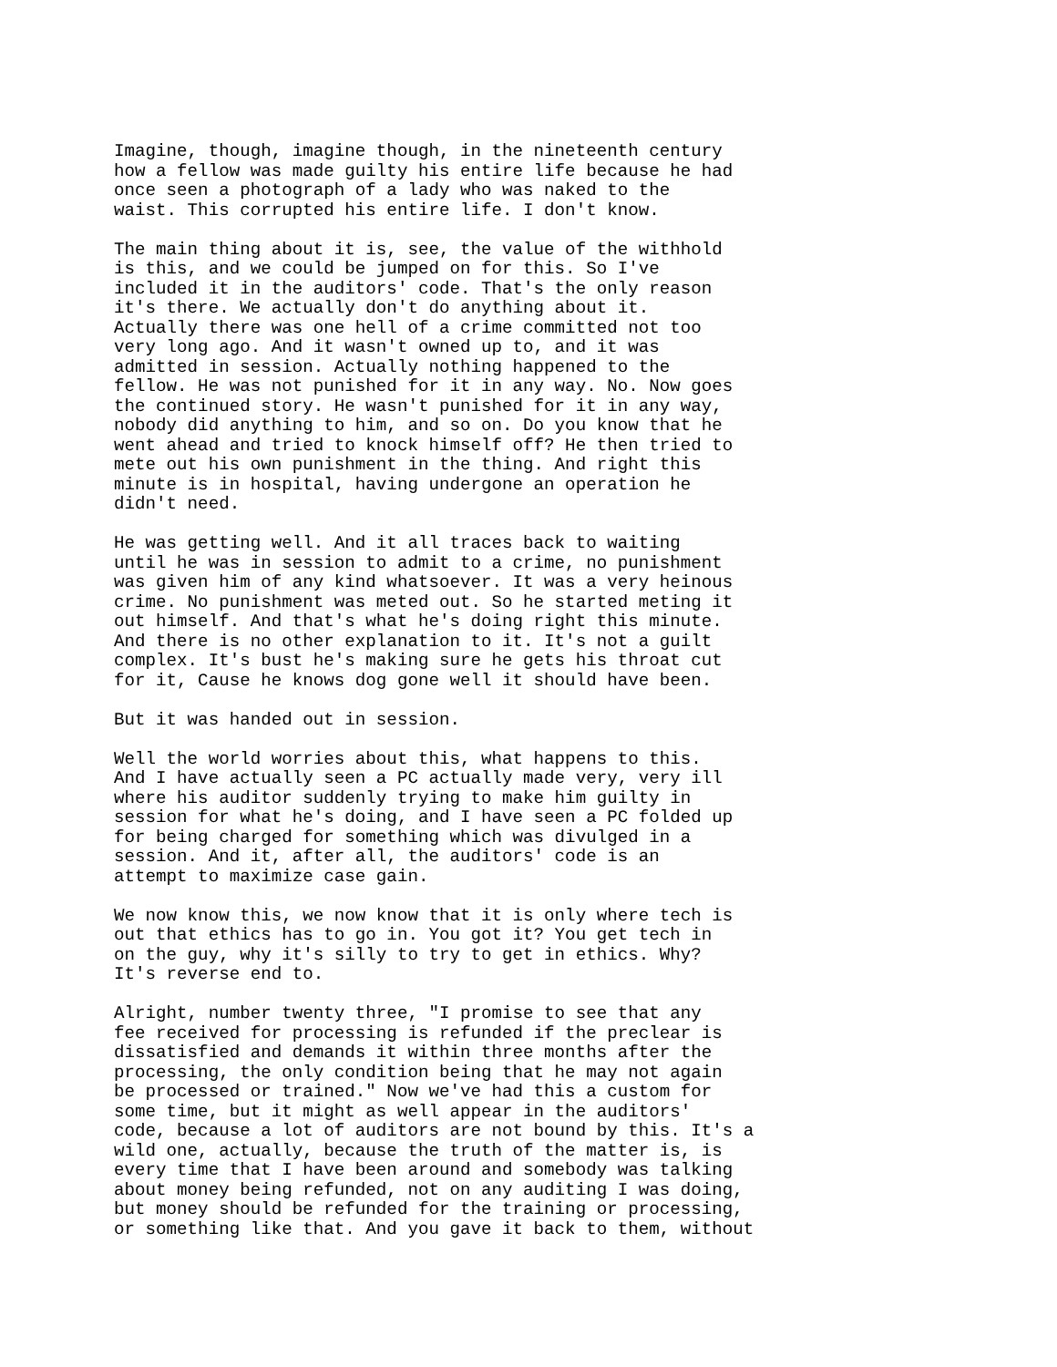Imagine, though, imagine though, in the nineteenth century how a fellow was made guilty his entire life because he had once seen a photograph of a lady who was naked to the waist. This corrupted his entire life. I don't know.
The main thing about it is, see, the value of the withhold is this, and we could be jumped on for this. So I've included it in the auditors' code. That's the only reason it's there. We actually don't do anything about it. Actually there was one hell of a crime committed not too very long ago. And it wasn't owned up to, and it was admitted in session. Actually nothing happened to the fellow. He was not punished for it in any way. No. Now goes the continued story. He wasn't punished for it in any way, nobody did anything to him, and so on. Do you know that he went ahead and tried to knock himself off? He then tried to mete out his own punishment in the thing. And right this minute is in hospital, having undergone an operation he didn't need.
He was getting well. And it all traces back to waiting until he was in session to admit to a crime, no punishment was given him of any kind whatsoever. It was a very heinous crime. No punishment was meted out. So he started meting it out himself. And that's what he's doing right this minute. And there is no other explanation to it. It's not a guilt complex. It's bust he's making sure he gets his throat cut for it, Cause he knows dog gone well it should have been.
But it was handed out in session.
Well the world worries about this, what happens to this. And I have actually seen a PC actually made very, very ill where his auditor suddenly trying to make him guilty in session for what he's doing, and I have seen a PC folded up for being charged for something which was divulged in a session. And it, after all, the auditors' code is an attempt to maximize case gain.
We now know this, we now know that it is only where tech is out that ethics has to go in. You got it? You get tech in on the guy, why it's silly to try to get in ethics. Why? It's reverse end to.
Alright, number twenty three, "I promise to see that any fee received for processing is refunded if the preclear is dissatisfied and demands it within three months after the processing, the only condition being that he may not again be processed or trained." Now we've had this a custom for some time, but it might as well appear in the auditors' code, because a lot of auditors are not bound by this. It's a wild one, actually, because the truth of the matter is, is every time that I have been around and somebody was talking about money being refunded, not on any auditing I was doing, but money should be refunded for the training or processing, or something like that. And you gave it back to them, without